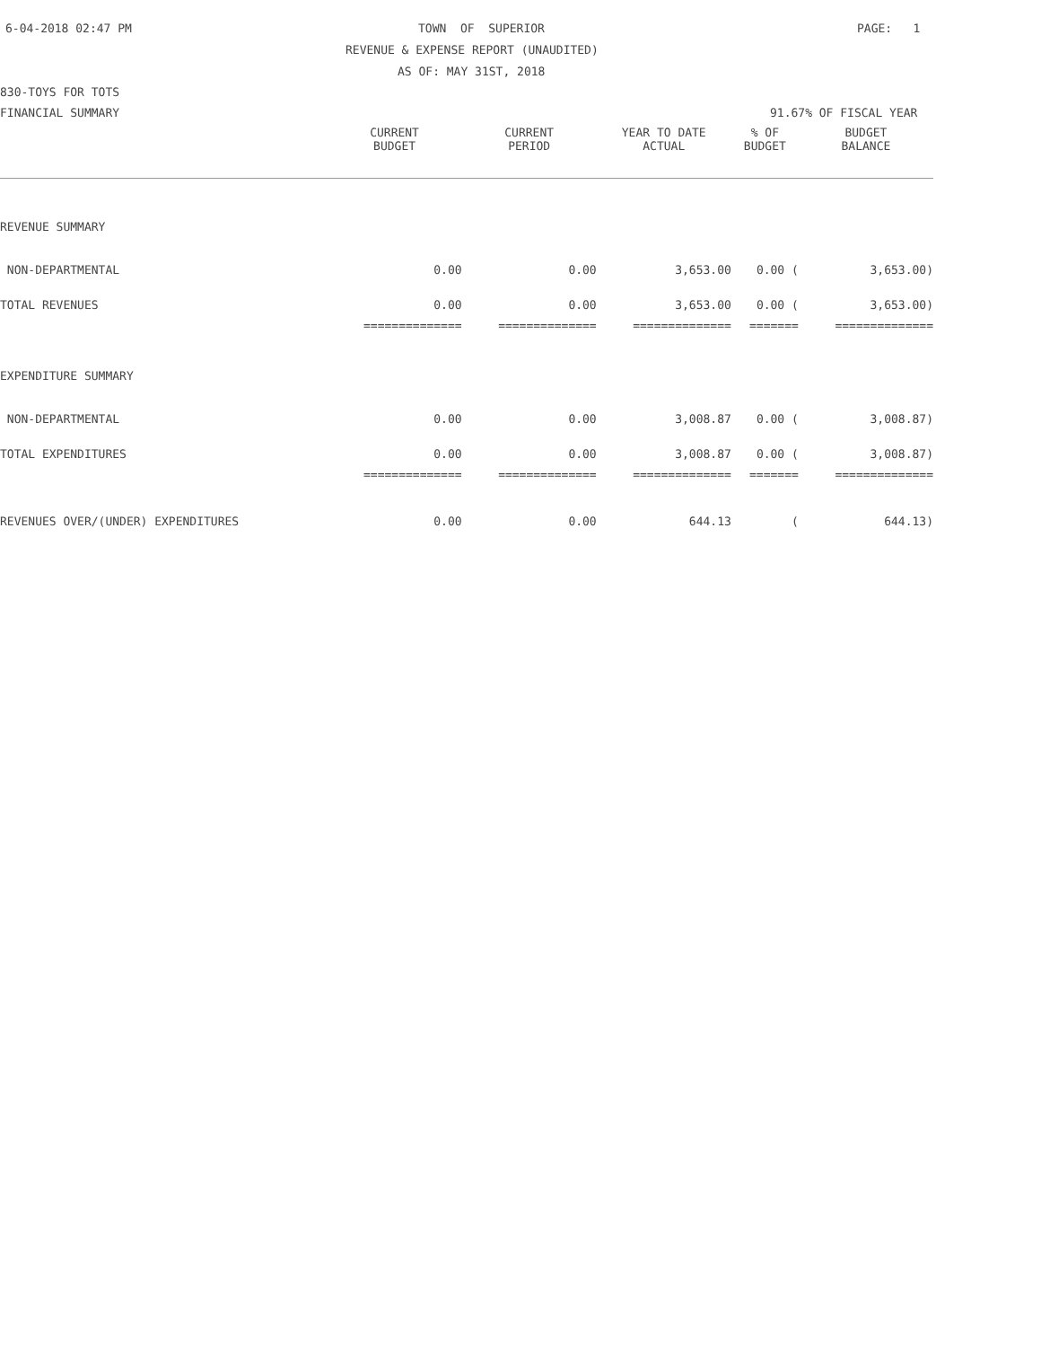6-04-2018 02:47 PM
TOWN OF SUPERIOR
PAGE: 1
REVENUE & EXPENSE REPORT (UNAUDITED)
AS OF: MAY 31ST, 2018
830-TOYS FOR TOTS
FINANCIAL SUMMARY
91.67% OF FISCAL YEAR
| | CURRENT BUDGET | CURRENT PERIOD | YEAR TO DATE ACTUAL | % OF BUDGET | BUDGET BALANCE |
| --- | --- | --- | --- | --- | --- |
| REVENUE SUMMARY | | | | | |
| NON-DEPARTMENTAL | 0.00 | 0.00 | 3,653.00 | 0.00 ( | 3,653.00) |
| TOTAL REVENUES | 0.00 | 0.00 | 3,653.00 | 0.00 ( | 3,653.00) |
| | ============== | ============== | ============== | ======= | ============== |
| EXPENDITURE SUMMARY | | | | | |
| NON-DEPARTMENTAL | 0.00 | 0.00 | 3,008.87 | 0.00 ( | 3,008.87) |
| TOTAL EXPENDITURES | 0.00 | 0.00 | 3,008.87 | 0.00 ( | 3,008.87) |
| | ============== | ============== | ============== | ======= | ============== |
| REVENUES OVER/(UNDER) EXPENDITURES | 0.00 | 0.00 | 644.13 | ( | 644.13) |